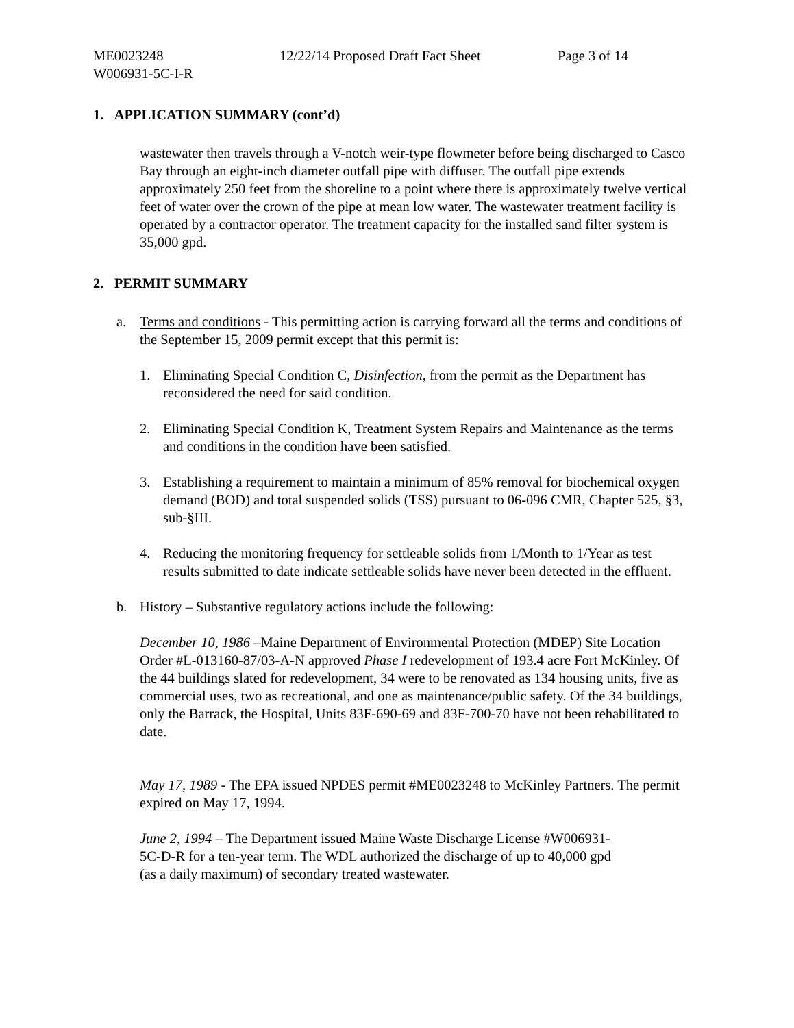ME0023248 12/22/14 Proposed Draft Fact Sheet Page 3 of 14
W006931-5C-I-R
1. APPLICATION SUMMARY (cont’d)
wastewater then travels through a V-notch weir-type flowmeter before being discharged to Casco Bay through an eight-inch diameter outfall pipe with diffuser. The outfall pipe extends approximately 250 feet from the shoreline to a point where there is approximately twelve vertical feet of water over the crown of the pipe at mean low water. The wastewater treatment facility is operated by a contractor operator. The treatment capacity for the installed sand filter system is 35,000 gpd.
2. PERMIT SUMMARY
a. Terms and conditions - This permitting action is carrying forward all the terms and conditions of the September 15, 2009 permit except that this permit is:
1. Eliminating Special Condition C, Disinfection, from the permit as the Department has reconsidered the need for said condition.
2. Eliminating Special Condition K, Treatment System Repairs and Maintenance as the terms and conditions in the condition have been satisfied.
3. Establishing a requirement to maintain a minimum of 85% removal for biochemical oxygen demand (BOD) and total suspended solids (TSS) pursuant to 06-096 CMR, Chapter 525, §3, sub-§III.
4. Reducing the monitoring frequency for settleable solids from 1/Month to 1/Year as test results submitted to date indicate settleable solids have never been detected in the effluent.
b. History – Substantive regulatory actions include the following:
December 10, 1986 –Maine Department of Environmental Protection (MDEP) Site Location Order #L-013160-87/03-A-N approved Phase I redevelopment of 193.4 acre Fort McKinley. Of the 44 buildings slated for redevelopment, 34 were to be renovated as 134 housing units, five as commercial uses, two as recreational, and one as maintenance/public safety. Of the 34 buildings, only the Barrack, the Hospital, Units 83F-690-69 and 83F-700-70 have not been rehabilitated to date.
May 17, 1989 - The EPA issued NPDES permit #ME0023248 to McKinley Partners. The permit expired on May 17, 1994.
June 2, 1994 – The Department issued Maine Waste Discharge License #W006931-
5C-D-R for a ten-year term. The WDL authorized the discharge of up to 40,000 gpd
(as a daily maximum) of secondary treated wastewater.